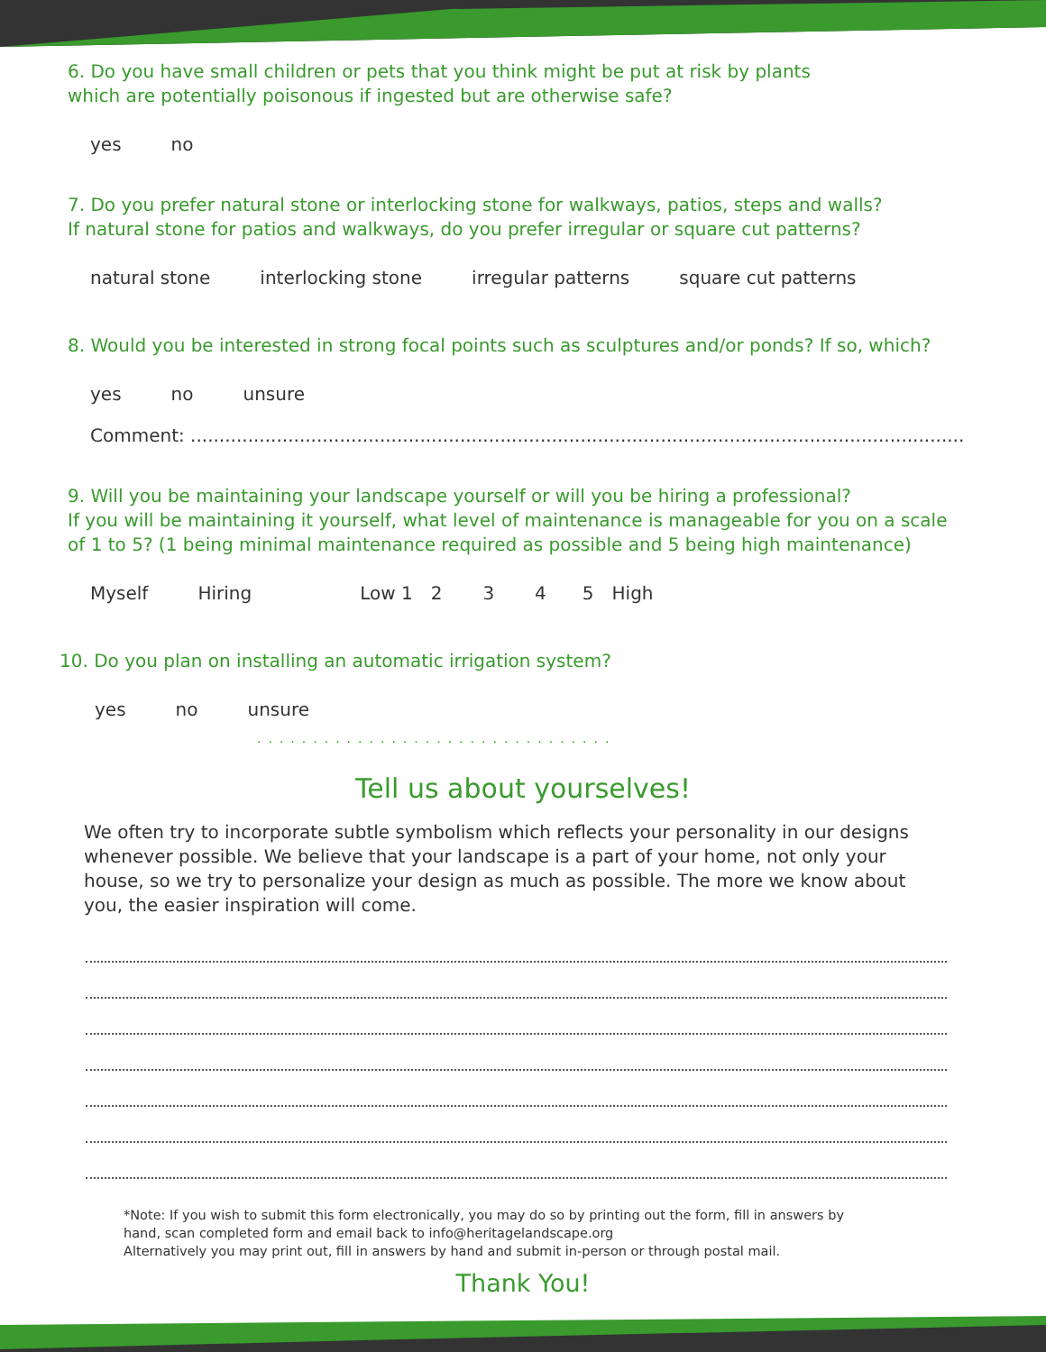6. Do you have small children or pets that you think might be put at risk by plants
which are potentially poisonous if ingested but are otherwise safe?
yes no
7. Do you prefer natural stone or interlocking stone for walkways, patios, steps and walls?
If natural stone for patios and walkways, do you prefer irregular or square cut patterns?
natural stone interlocking stone irregular patterns square cut patterns
8. Would you be interested in strong focal points such as sculptures and/or ponds? If so, which?
yes no unsure
Comment: .......................................................................................................................................
9. Will you be maintaining your landscape yourself or will you be hiring a professional?
If you will be maintaining it yourself, what level of maintenance is manageable for you on a scale
of 1 to 5? (1 being minimal maintenance required as possible and 5 being high maintenance)
Myself Hiring Low 1 2345 High
10. Do you plan on installing an automatic irrigation system?
yes no unsure
................................
Tell us about yourselves!
We often try to incorporate subtle symbolism which reflects your personality in our designs whenever possible. We believe that your landscape is a part of your home, not only your house, so we try to personalize your design as much as possible. The more we know about you, the easier inspiration will come.
*Note: If you wish to submit this form electronically, you may do so by printing out the form, fill in answers by
hand, scan completed form and email back to info@heritagelandscape.org
Alternatively you may print out, fill in answers by hand and submit in-person or through postal mail.
Thank You!